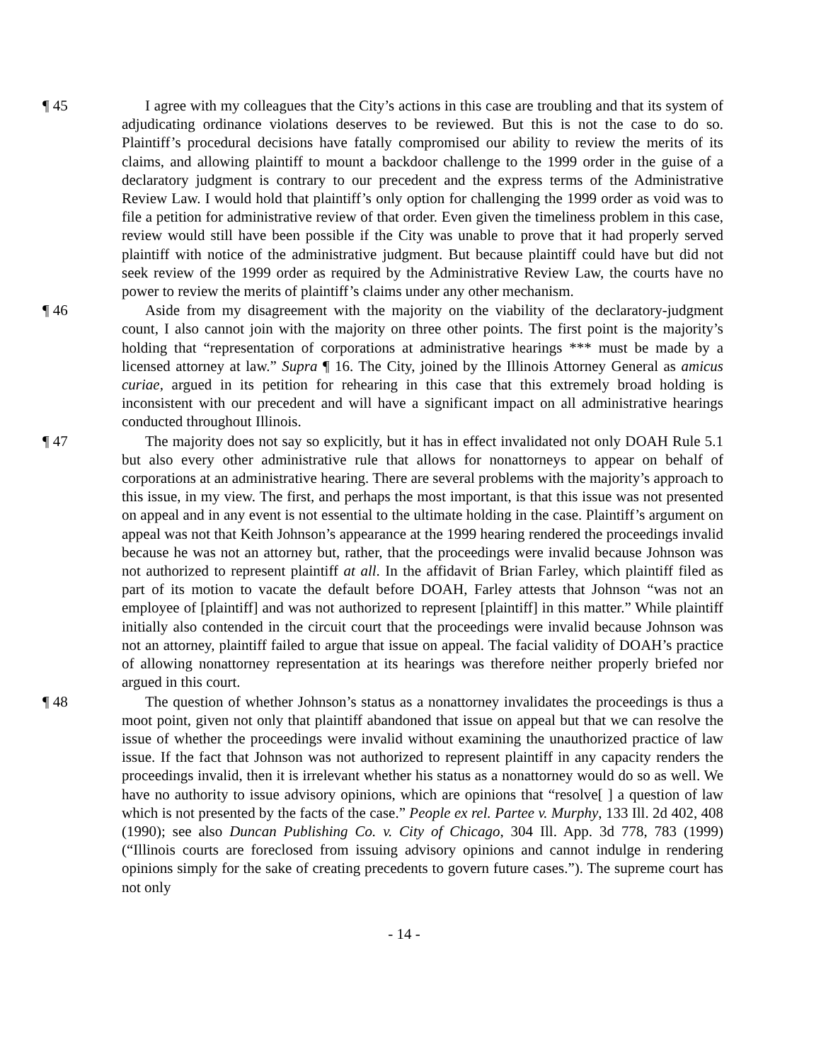¶ 45 I agree with my colleagues that the City’s actions in this case are troubling and that its system of adjudicating ordinance violations deserves to be reviewed. But this is not the case to do so. Plaintiff’s procedural decisions have fatally compromised our ability to review the merits of its claims, and allowing plaintiff to mount a backdoor challenge to the 1999 order in the guise of a declaratory judgment is contrary to our precedent and the express terms of the Administrative Review Law. I would hold that plaintiff’s only option for challenging the 1999 order as void was to file a petition for administrative review of that order. Even given the timeliness problem in this case, review would still have been possible if the City was unable to prove that it had properly served plaintiff with notice of the administrative judgment. But because plaintiff could have but did not seek review of the 1999 order as required by the Administrative Review Law, the courts have no power to review the merits of plaintiff’s claims under any other mechanism.
¶ 46 Aside from my disagreement with the majority on the viability of the declaratory-judgment count, I also cannot join with the majority on three other points. The first point is the majority’s holding that “representation of corporations at administrative hearings *** must be made by a licensed attorney at law.” Supra ¶ 16. The City, joined by the Illinois Attorney General as amicus curiae, argued in its petition for rehearing in this case that this extremely broad holding is inconsistent with our precedent and will have a significant impact on all administrative hearings conducted throughout Illinois.
¶ 47 The majority does not say so explicitly, but it has in effect invalidated not only DOAH Rule 5.1 but also every other administrative rule that allows for nonattorneys to appear on behalf of corporations at an administrative hearing. There are several problems with the majority’s approach to this issue, in my view. The first, and perhaps the most important, is that this issue was not presented on appeal and in any event is not essential to the ultimate holding in the case. Plaintiff’s argument on appeal was not that Keith Johnson’s appearance at the 1999 hearing rendered the proceedings invalid because he was not an attorney but, rather, that the proceedings were invalid because Johnson was not authorized to represent plaintiff at all. In the affidavit of Brian Farley, which plaintiff filed as part of its motion to vacate the default before DOAH, Farley attests that Johnson “was not an employee of [plaintiff] and was not authorized to represent [plaintiff] in this matter.” While plaintiff initially also contended in the circuit court that the proceedings were invalid because Johnson was not an attorney, plaintiff failed to argue that issue on appeal. The facial validity of DOAH’s practice of allowing nonattorney representation at its hearings was therefore neither properly briefed nor argued in this court.
¶ 48 The question of whether Johnson’s status as a nonattorney invalidates the proceedings is thus a moot point, given not only that plaintiff abandoned that issue on appeal but that we can resolve the issue of whether the proceedings were invalid without examining the unauthorized practice of law issue. If the fact that Johnson was not authorized to represent plaintiff in any capacity renders the proceedings invalid, then it is irrelevant whether his status as a nonattorney would do so as well. We have no authority to issue advisory opinions, which are opinions that “resolve[ ] a question of law which is not presented by the facts of the case.” People ex rel. Partee v. Murphy, 133 Ill. 2d 402, 408 (1990); see also Duncan Publishing Co. v. City of Chicago, 304 Ill. App. 3d 778, 783 (1999) (“Illinois courts are foreclosed from issuing advisory opinions and cannot indulge in rendering opinions simply for the sake of creating precedents to govern future cases.”). The supreme court has not only
- 14 -